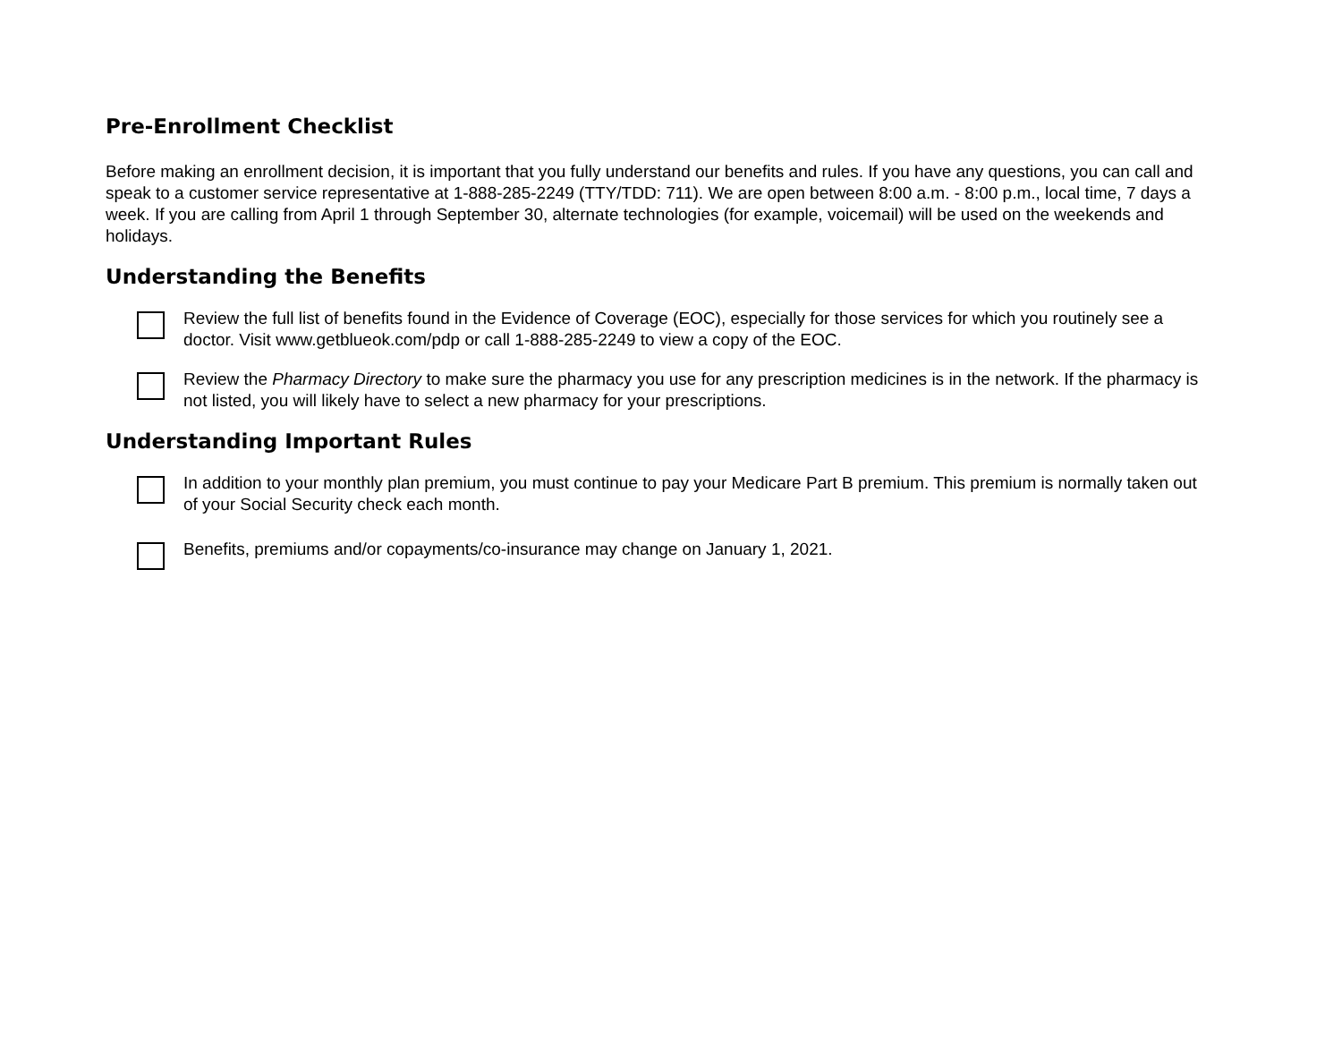Pre-Enrollment Checklist
Before making an enrollment decision, it is important that you fully understand our benefits and rules. If you have any questions, you can call and speak to a customer service representative at 1-888-285-2249 (TTY/TDD: 711). We are open between 8:00 a.m. - 8:00 p.m., local time, 7 days a week. If you are calling from April 1 through September 30, alternate technologies (for example, voicemail) will be used on the weekends and holidays.
Understanding the Benefits
Review the full list of benefits found in the Evidence of Coverage (EOC), especially for those services for which you routinely see a doctor. Visit www.getblueok.com/pdp or call 1-888-285-2249 to view a copy of the EOC.
Review the Pharmacy Directory to make sure the pharmacy you use for any prescription medicines is in the network. If the pharmacy is not listed, you will likely have to select a new pharmacy for your prescriptions.
Understanding Important Rules
In addition to your monthly plan premium, you must continue to pay your Medicare Part B premium. This premium is normally taken out of your Social Security check each month.
Benefits, premiums and/or copayments/co-insurance may change on January 1, 2021.